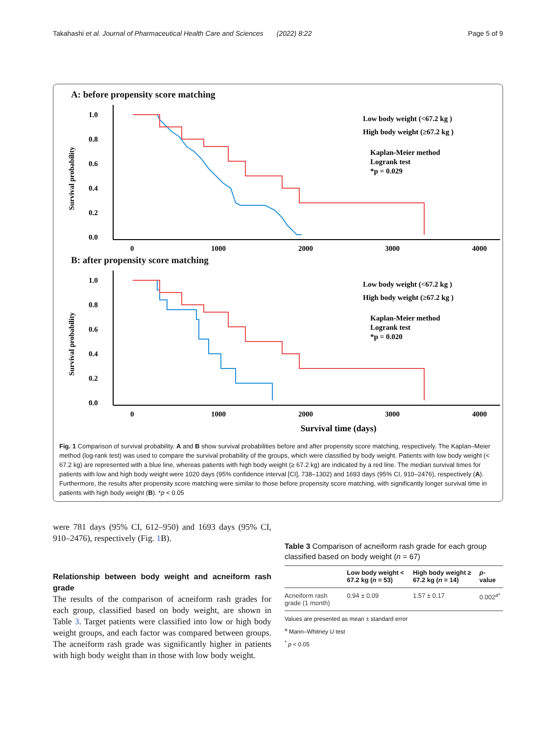Takahashi et al. Journal of Pharmaceutical Health Care and Sciences (2022) 8:22 Page 5 of 9
A: before propensity score matching
Survival probability
1.0
0.8
0.6
0.4
0.2
0.0
0
1000
2000
3000
4000
Low body weight (<67.2 kg )
High body weight (≥67.2 kg )
Kaplan-Meier method
Logrank test
*p = 0.029
B: after propensity score matching
Survival probability
1.0
0.8
0.6
0.4
0.2
0.0
0
1000
2000
3000
4000
Low body weight (<67.2 kg )
High body weight (≥67.2 kg )
Kaplan-Meier method
Logrank test
*p = 0.020
Survival time (days)
Fig. 1 Comparison of survival probability. A and B show survival probabilities before and after propensity score matching, respectively. The Kaplan–Meier method (log-rank test) was used to compare the survival probability of the groups, which were classified by body weight. Patients with low body weight (< 67.2 kg) are represented with a blue line, whereas patients with high body weight (≥ 67.2 kg) are indicated by a red line. The median survival times for patients with low and high body weight were 1020 days (95% confidence interval [CI], 738–1302) and 1693 days (95% CI, 910–2476), respectively (A). Furthermore, the results after propensity score matching were similar to those before propensity score matching, with significantly longer survival time in patients with high body weight (B). *p < 0.05
were 781 days (95% CI, 612–950) and 1693 days (95% CI, 910–2476), respectively (Fig. 1 B).
Relationship between body weight and acneiform rash grade
The results of the comparison of acneiform rash grades for each group, classified based on body weight, are shown in Table 3. Target patients were classified into low or high body weight groups, and each factor was compared between groups. The acneiform rash grade was significantly higher in patients with high body weight than in those with low body weight.
Table 3 Comparison of acneiform rash grade for each group classified based on body weight (n = 67)
| | Low body weight < 67.2 kg ( n = 53) | High body weight ≥ 67.2 kg ( n = 14) | p -value |
| --- | --- | --- | --- |
| Acneiform rash grade (1 month) | 0.94 ± 0.09 | 1.57 ± 0.17 | 0.002<sup>a*</sup> |
Values are presented as mean ± standard error
<sup>a</sup> Mann–Whitney U test
<sup>*</sup> p < 0.05